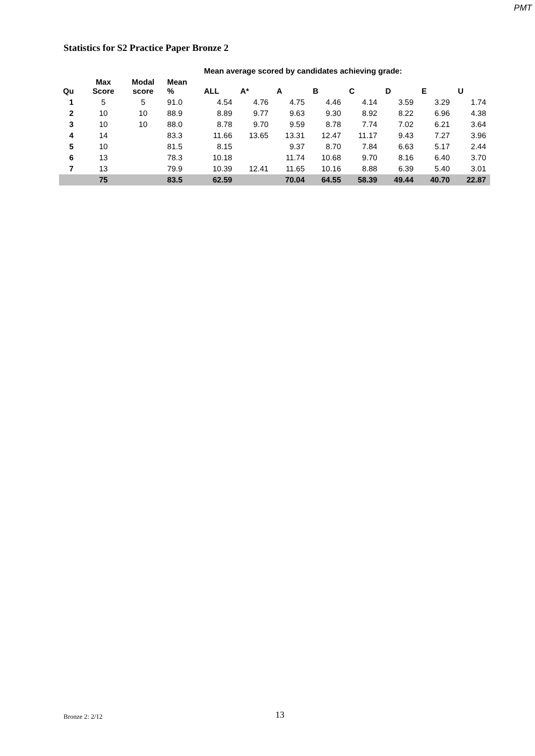PMT
Statistics for S2 Practice Paper Bronze 2
| | | | | Mean average scored by candidates achieving grade: | | | | | | | |
| --- | --- | --- | --- | --- | --- | --- | --- | --- | --- | --- | --- |
| Qu | Max Score | Modal score | Mean % | ALL | A* | A | B | C | D | E | U |
| 1 | 5 | 5 | 91.0 | 4.54 | 4.76 | 4.75 | 4.46 | 4.14 | 3.59 | 3.29 | 1.74 |
| 2 | 10 | 10 | 88.9 | 8.89 | 9.77 | 9.63 | 9.30 | 8.92 | 8.22 | 6.96 | 4.38 |
| 3 | 10 | 10 | 88.0 | 8.78 | 9.70 | 9.59 | 8.78 | 7.74 | 7.02 | 6.21 | 3.64 |
| 4 | 14 | | 83.3 | 11.66 | 13.65 | 13.31 | 12.47 | 11.17 | 9.43 | 7.27 | 3.96 |
| 5 | 10 | | 81.5 | 8.15 | | 9.37 | 8.70 | 7.84 | 6.63 | 5.17 | 2.44 |
| 6 | 13 | | 78.3 | 10.18 | | 11.74 | 10.68 | 9.70 | 8.16 | 6.40 | 3.70 |
| 7 | 13 | | 79.9 | 10.39 | 12.41 | 11.65 | 10.16 | 8.88 | 6.39 | 5.40 | 3.01 |
| | 75 | | 83.5 | 62.59 | | 70.04 | 64.55 | 58.39 | 49.44 | 40.70 | 22.87 |
Bronze 2: 2/12 13